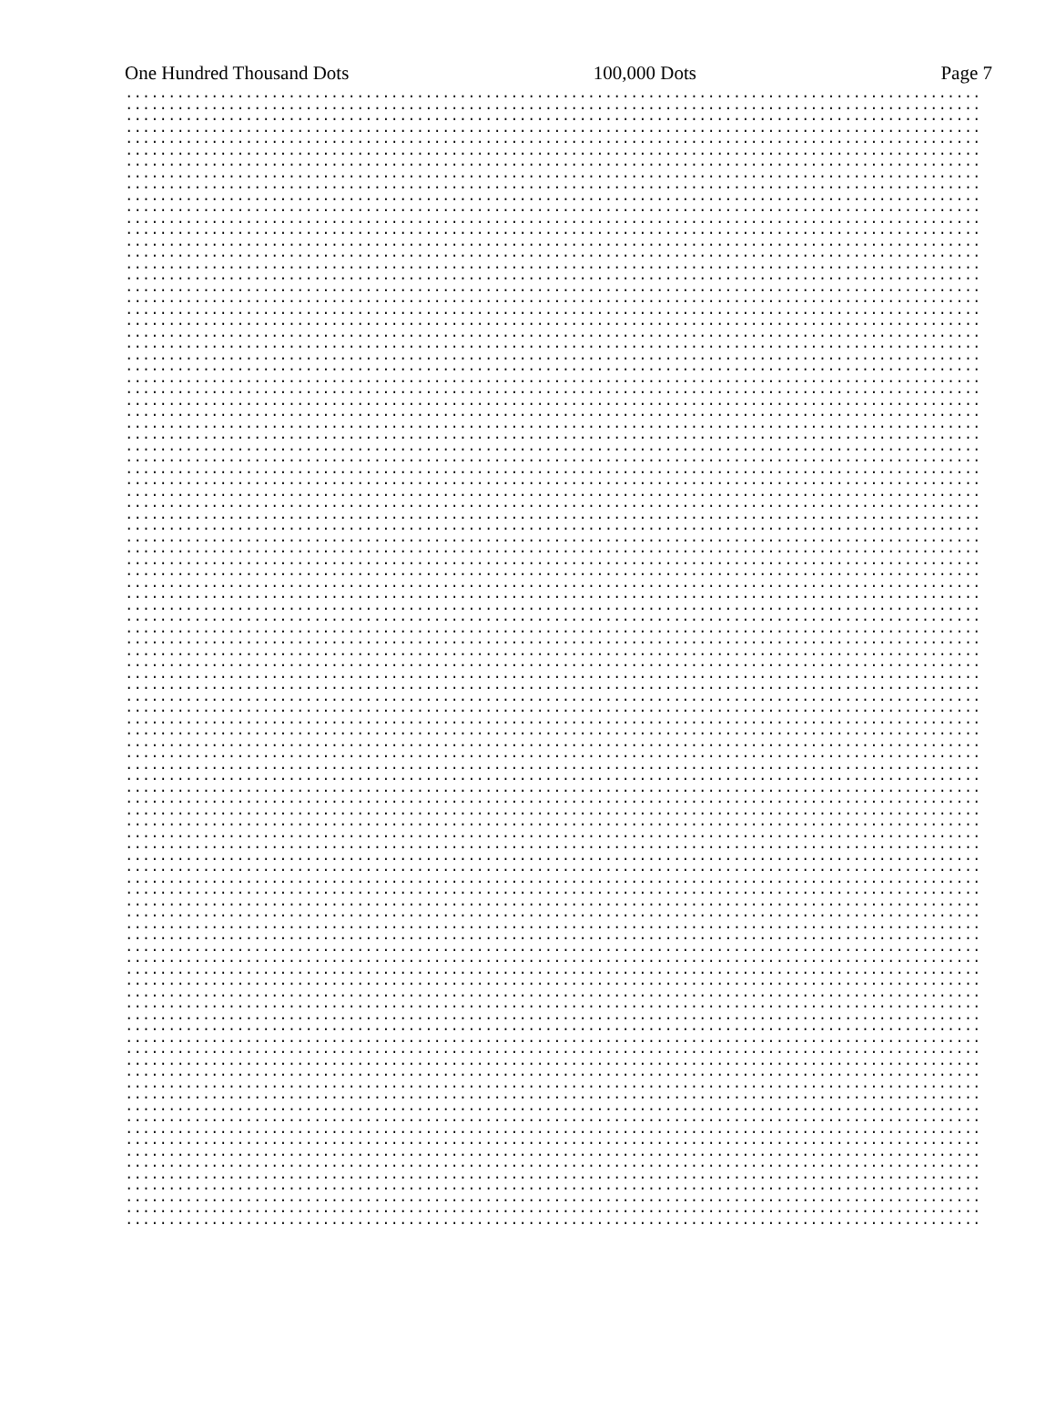One Hundred Thousand Dots 100,000 Dots Page 7
.................................................................................................... .................................................................................................... .................................................................................................... .................................................................................................... .................................................................................................... .................................................................................................... .................................................................................................... .................................................................................................... .................................................................................................... .................................................................................................... .................................................................................................... .................................................................................................... .................................................................................................... .................................................................................................... .................................................................................................... .................................................................................................... .................................................................................................... .................................................................................................... .................................................................................................... .................................................................................................... .................................................................................................... .................................................................................................... .................................................................................................... .................................................................................................... .................................................................................................... .................................................................................................... .................................................................................................... .................................................................................................... .................................................................................................... .................................................................................................... .................................................................................................... .................................................................................................... .................................................................................................... .................................................................................................... .................................................................................................... .................................................................................................... .................................................................................................... .................................................................................................... .................................................................................................... .................................................................................................... .................................................................................................... .................................................................................................... .................................................................................................... .................................................................................................... .................................................................................................... .................................................................................................... .................................................................................................... .................................................................................................... .................................................................................................... .................................................................................................... .................................................................................................... .................................................................................................... .................................................................................................... .................................................................................................... .................................................................................................... .................................................................................................... .................................................................................................... .................................................................................................... .................................................................................................... .................................................................................................... .................................................................................................... .................................................................................................... .................................................................................................... .................................................................................................... .................................................................................................... .................................................................................................... .................................................................................................... .................................................................................................... .................................................................................................... .................................................................................................... .................................................................................................... .................................................................................................... .................................................................................................... .................................................................................................... .................................................................................................... .................................................................................................... .................................................................................................... .................................................................................................... .................................................................................................... .................................................................................................... .................................................................................................... .................................................................................................... .................................................................................................... .................................................................................................... .................................................................................................... .................................................................................................... .................................................................................................... .................................................................................................... .................................................................................................... .................................................................................................... .................................................................................................... .................................................................................................... .................................................................................................... .................................................................................................... .................................................................................................... .................................................................................................... .................................................................................................... .................................................................................................... .................................................................................................... ....................................................................................................